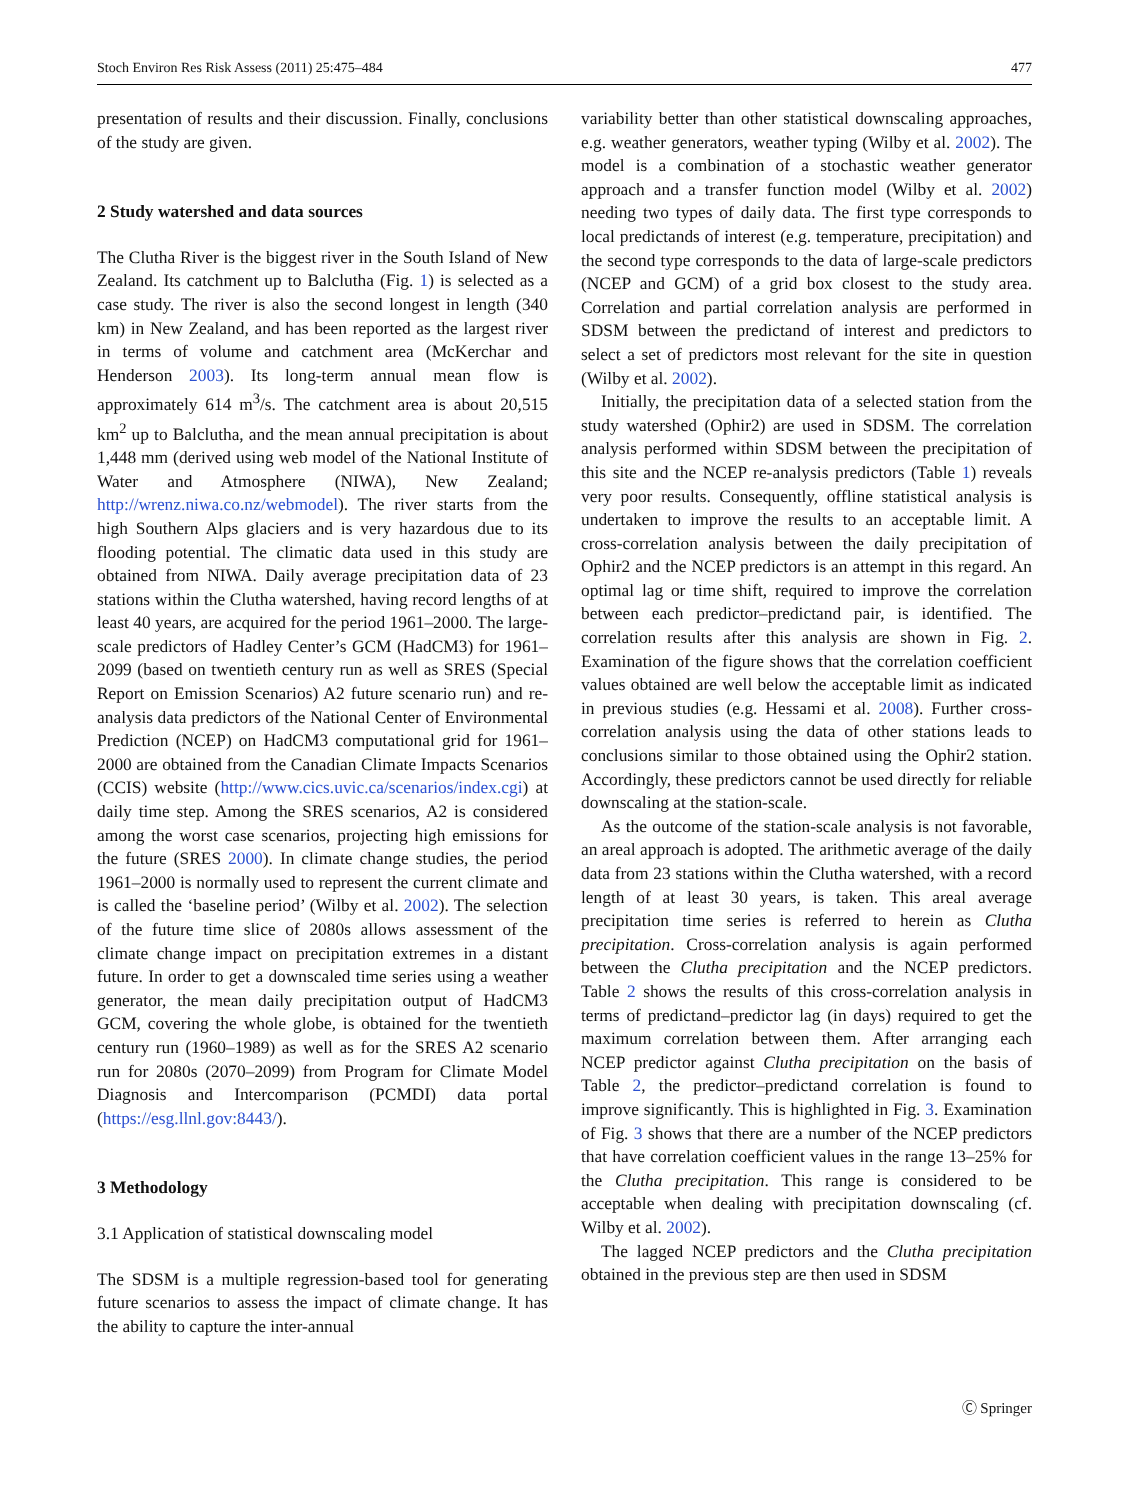Stoch Environ Res Risk Assess (2011) 25:475–484 477
presentation of results and their discussion. Finally, conclusions of the study are given.
2 Study watershed and data sources
The Clutha River is the biggest river in the South Island of New Zealand. Its catchment up to Balclutha (Fig. 1) is selected as a case study. The river is also the second longest in length (340 km) in New Zealand, and has been reported as the largest river in terms of volume and catchment area (McKerchar and Henderson 2003). Its long-term annual mean flow is approximately 614 m<sup>3</sup>/s. The catchment area is about 20,515 km<sup>2</sup> up to Balclutha, and the mean annual precipitation is about 1,448 mm (derived using web model of the National Institute of Water and Atmosphere (NIWA), New Zealand; http://wrenz.niwa.co.nz/webmodel). The river starts from the high Southern Alps glaciers and is very hazardous due to its flooding potential. The climatic data used in this study are obtained from NIWA. Daily average precipitation data of 23 stations within the Clutha watershed, having record lengths of at least 40 years, are acquired for the period 1961–2000. The large-scale predictors of Hadley Center’s GCM (HadCM3) for 1961–2099 (based on twentieth century run as well as SRES (Special Report on Emission Scenarios) A2 future scenario run) and re-analysis data predictors of the National Center of Environmental Prediction (NCEP) on HadCM3 computational grid for 1961–2000 are obtained from the Canadian Climate Impacts Scenarios (CCIS) website (http://www.cics.uvic.ca/scenarios/index.cgi) at daily time step. Among the SRES scenarios, A2 is considered among the worst case scenarios, projecting high emissions for the future (SRES 2000). In climate change studies, the period 1961–2000 is normally used to represent the current climate and is called the ‘baseline period’ (Wilby et al. 2002). The selection of the future time slice of 2080s allows assessment of the climate change impact on precipitation extremes in a distant future. In order to get a downscaled time series using a weather generator, the mean daily precipitation output of HadCM3 GCM, covering the whole globe, is obtained for the twentieth century run (1960–1989) as well as for the SRES A2 scenario run for 2080s (2070–2099) from Program for Climate Model Diagnosis and Intercomparison (PCMDI) data portal (https://esg.llnl.gov:8443/).
3 Methodology
3.1 Application of statistical downscaling model
The SDSM is a multiple regression-based tool for generating future scenarios to assess the impact of climate change. It has the ability to capture the inter-annual
variability better than other statistical downscaling approaches, e.g. weather generators, weather typing (Wilby et al. 2002). The model is a combination of a stochastic weather generator approach and a transfer function model (Wilby et al. 2002) needing two types of daily data. The first type corresponds to local predictands of interest (e.g. temperature, precipitation) and the second type corresponds to the data of large-scale predictors (NCEP and GCM) of a grid box closest to the study area. Correlation and partial correlation analysis are performed in SDSM between the predictand of interest and predictors to select a set of predictors most relevant for the site in question (Wilby et al. 2002).
Initially, the precipitation data of a selected station from the study watershed (Ophir2) are used in SDSM. The correlation analysis performed within SDSM between the precipitation of this site and the NCEP re-analysis predictors (Table 1) reveals very poor results. Consequently, offline statistical analysis is undertaken to improve the results to an acceptable limit. A cross-correlation analysis between the daily precipitation of Ophir2 and the NCEP predictors is an attempt in this regard. An optimal lag or time shift, required to improve the correlation between each predictor–predictand pair, is identified. The correlation results after this analysis are shown in Fig. 2. Examination of the figure shows that the correlation coefficient values obtained are well below the acceptable limit as indicated in previous studies (e.g. Hessami et al. 2008). Further cross-correlation analysis using the data of other stations leads to conclusions similar to those obtained using the Ophir2 station. Accordingly, these predictors cannot be used directly for reliable downscaling at the station-scale.
As the outcome of the station-scale analysis is not favorable, an areal approach is adopted. The arithmetic average of the daily data from 23 stations within the Clutha watershed, with a record length of at least 30 years, is taken. This areal average precipitation time series is referred to herein as Clutha precipitation. Cross-correlation analysis is again performed between the Clutha precipitation and the NCEP predictors. Table 2 shows the results of this cross-correlation analysis in terms of predictand–predictor lag (in days) required to get the maximum correlation between them. After arranging each NCEP predictor against Clutha precipitation on the basis of Table 2, the predictor–predictand correlation is found to improve significantly. This is highlighted in Fig. 3. Examination of Fig. 3 shows that there are a number of the NCEP predictors that have correlation coefficient values in the range 13–25% for the Clutha precipitation. This range is considered to be acceptable when dealing with precipitation downscaling (cf. Wilby et al. 2002).
The lagged NCEP predictors and the Clutha precipitation obtained in the previous step are then used in SDSM
Ⓒ Springer